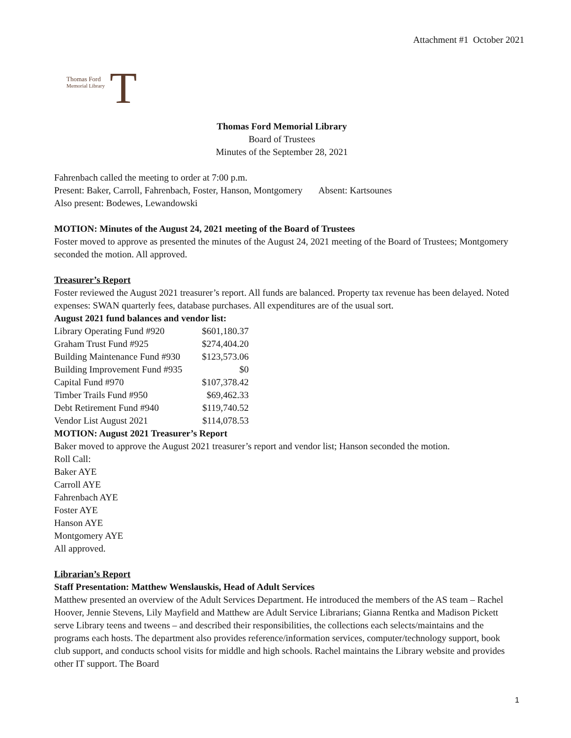Attachment #1 October 2021
Thomas Ford
Memorial Library
T
Thomas Ford Memorial Library
Board of Trustees
Minutes of the September 28, 2021
Fahrenbach called the meeting to order at 7:00 p.m.
Present: Baker, Carroll, Fahrenbach, Foster, Hanson, Montgomery Absent: Kartsounes
Also present: Bodewes, Lewandowski
MOTION: Minutes of the August 24, 2021 meeting of the Board of Trustees
Foster moved to approve as presented the minutes of the August 24, 2021 meeting of the Board of Trustees; Montgomery seconded the motion. All approved.
Treasurer’s Report
Foster reviewed the August 2021 treasurer’s report. All funds are balanced. Property tax revenue has been delayed. Noted expenses: SWAN quarterly fees, database purchases. All expenditures are of the usual sort.
August 2021 fund balances and vendor list:
| Library Operating Fund #920 | $601,180.37 |
| Graham Trust Fund #925 | $274,404.20 |
| Building Maintenance Fund #930 | $123,573.06 |
| Building Improvement Fund #935 | $0 |
| Capital Fund #970 | $107,378.42 |
| Timber Trails Fund #950 | $69,462.33 |
| Debt Retirement Fund #940 | $119,740.52 |
| Vendor List August 2021 | $114,078.53 |
MOTION: August 2021 Treasurer’s Report
Baker moved to approve the August 2021 treasurer’s report and vendor list; Hanson seconded the motion.
Roll Call:
Baker AYE
Carroll AYE
Fahrenbach AYE
Foster AYE
Hanson AYE
Montgomery AYE
All approved.
Librarian’s Report
Staff Presentation: Matthew Wenslauskis, Head of Adult Services
Matthew presented an overview of the Adult Services Department. He introduced the members of the AS team – Rachel Hoover, Jennie Stevens, Lily Mayfield and Matthew are Adult Service Librarians; Gianna Rentka and Madison Pickett serve Library teens and tweens – and described their responsibilities, the collections each selects/maintains and the programs each hosts. The department also provides reference/information services, computer/technology support, book club support, and conducts school visits for middle and high schools. Rachel maintains the Library website and provides other IT support. The Board
1